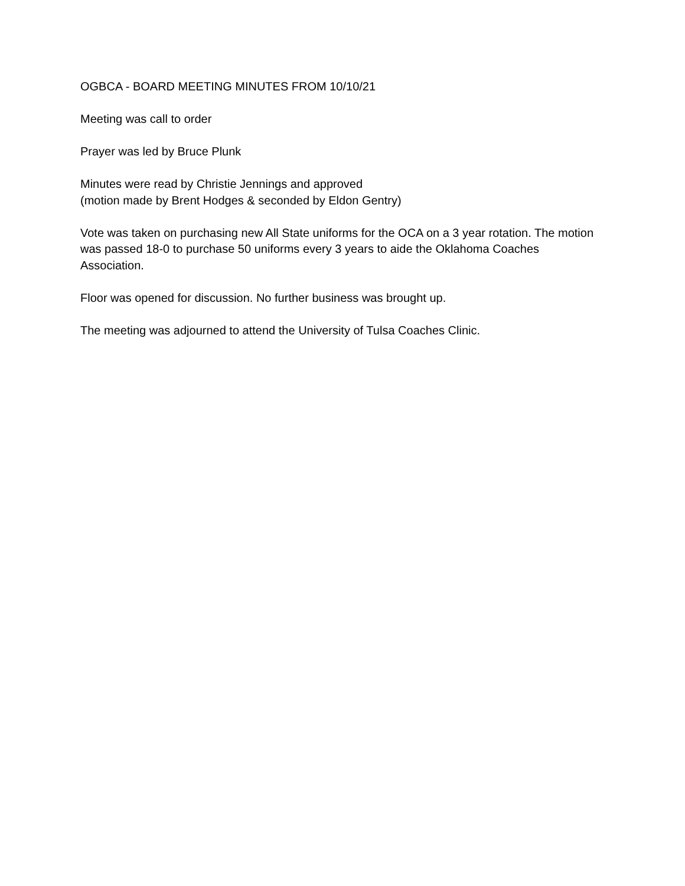OGBCA - BOARD MEETING MINUTES FROM 10/10/21
Meeting was call to order
Prayer was led by Bruce Plunk
Minutes were read by Christie Jennings and approved
(motion made by Brent Hodges & seconded by Eldon Gentry)
Vote was taken on purchasing new All State uniforms for the OCA on a 3 year rotation. The motion was passed 18-0 to purchase 50 uniforms every 3 years to aide the Oklahoma Coaches Association.
Floor was opened for discussion. No further business was brought up.
The meeting was adjourned to attend the University of Tulsa Coaches Clinic.